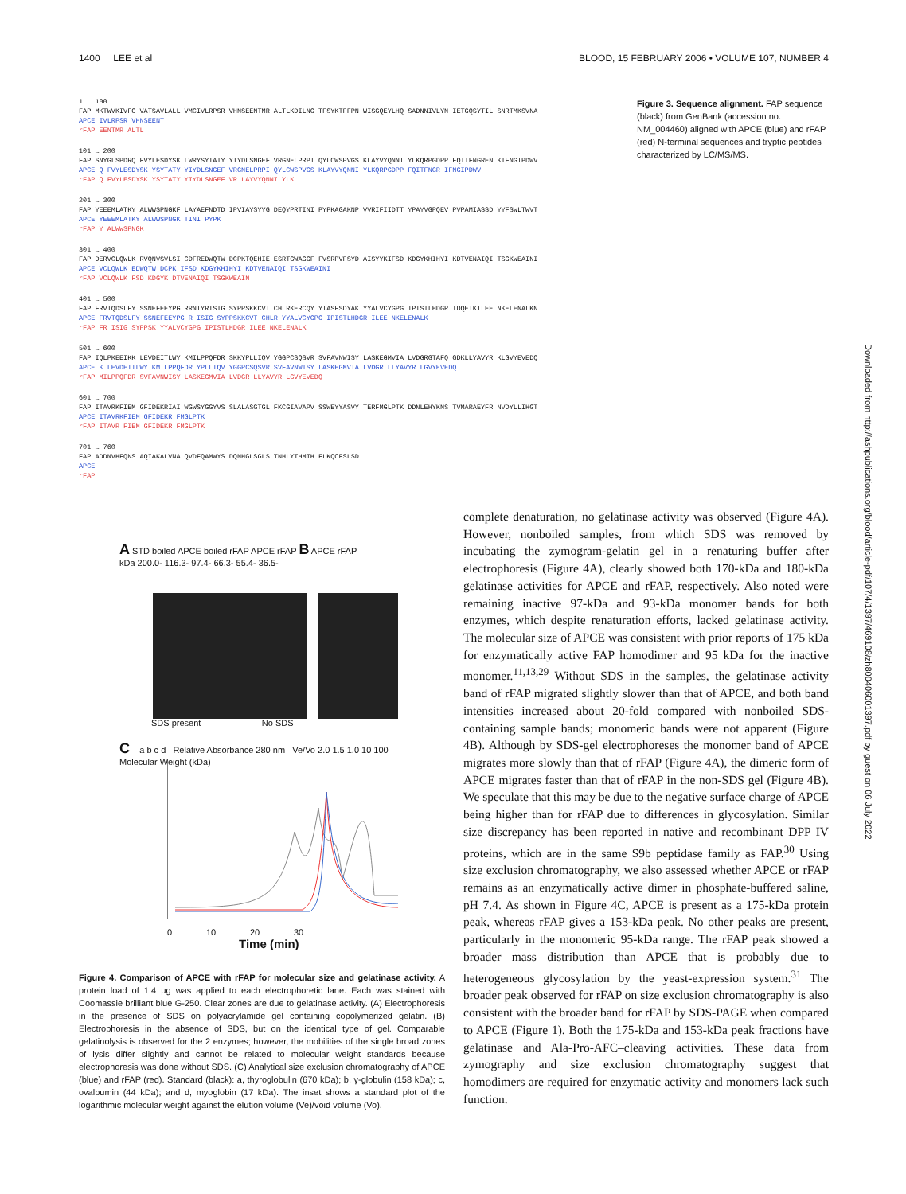1400 LEE et al BLOOD, 15 FEBRUARY 2006 • VOLUME 107, NUMBER 4
1 … 100
FAP MKTWVKIVFG VATSAVLALL VMCIVLRPSR VHNSEENTMR ALTLKDILNG TFSYKTFFPN WISGQEYLHQ SADNNIVLYN IETGQSYTIL SNRTMKSVNA
APCE IVLRPSR VHNSEENT
rFAP EENTMR ALTL
101 … 200
FAP SNYGLSPDRQ FVYLESDYSK LWRYSYTATY YIYDLSNGEF VRGNELPRPI QYLCWSPVGS KLAYVYQNNI YLKQRPGDPP FQITFNGREN KIFNGIPDWV
APCE Q FVYLESDYSK YSYTATY YIYDLSNGEF VRGNELPRPI QYLCWSPVGS KLAYVYQNNI YLKQRPGDPP FQITFNGR IFNGIPDWV
rFAP Q FVYLESDYSK YSYTATY YIYDLSNGEF VR LAYVYQNNI YLK
201 … 300
FAP YEEEMLATKY ALWWSPNGKF LAYAEFNDTD IPVIAYSYYG DEQYPRTINI PYPKAGAKNP VVRIFIIDTT YPAYVGPQEV PVPAMIASSD YYFSWLTWVT
APCE YEEEMLATKY ALWWSPNGK TINI PYPK
rFAP Y ALWWSPNGK
301 … 400
FAP DERVCLQWLK RVQNVSVLSI CDFREDWQTW DCPKTQEHIE ESRTGWAGGF FVSRPVFSYD AISYYKIFSD KDGYKHIHYI KDTVENAIQI TSGKWEAINI
APCE VCLQWLK EDWQTW DCPK IFSD KDGYKHIHYI KDTVENAIQI TSGKWEAINI
rFAP VCLQWLK FSD KDGYK DTVENAIQI TSGKWEAIN
401 … 500
FAP FRVTQDSLFY SSNEFEEYPG RRNIYRISIG SYPPSKKCVT CHLRKERCQY YTASFSDYAK YYALVCYGPG IPISTLHDGR TDQEIKILEE NKELENALKN
APCE FRVTQDSLFY SSNEFEEYPG R ISIG SYPPSKKCVT CHLR YYALVCYGPG IPISTLHDGR ILEE NKELENALK
rFAP FR ISIG SYPPSK YYALVCYGPG IPISTLHDGR ILEE NKELENALK
501 … 600
FAP IQLPKEEIKK LEVDEITLWY KMILPPQFDR SKKYPLLIQV YGGPCSQSVR SVFAVNWISY LASKEGMVIA LVDGRGTAFQ GDKLLYAVYR KLGVYEVEDQ
APCE K LEVDEITLWY KMILPPQFDR YPLLIQV YGGPCSQSVR SVFAVNWISY LASKEGMVIA LVDGR LLYAVYR LGVYEVEDQ
rFAP MILPPQFDR SVFAVNWISY LASKEGMVIA LVDGR LLYAVYR LGVYEVEDQ
601 … 700
FAP ITAVRKFIEM GFIDEKRIAI WGWSYGGYVS SLALASGTGL FKCGIAVAPV SSWEYYASVY TERFMGLPTK DDNLEHYKNS TVMARAEYFR NVDYLLIHGT
APCE ITAVRKFIEM GFIDEKR FMGLPTK
rFAP ITAVR FIEM GFIDEKR FMGLPTK
701 … 760
FAP ADDNVHFQNS AQIAKALVNA QVDFQAMWYS DQNHGLSGLS TNHLYTHMTH FLKQCFSLSD
APCE
rFAP
Figure 3. Sequence alignment. FAP sequence (black) from GenBank (accession no. NM_004460) aligned with APCE (blue) and rFAP (red) N-terminal sequences and tryptic peptides characterized by LC/MS/MS.
A STD boiled APCE boiled rFAP APCE rFAP B APCE rFAP
kDa 200.0- 116.3- 97.4- 66.3- 55.4- 36.5-
SDS present No SDS
C a b c d Relative Absorbance 280 nm Ve/Vo 2.0 1.5 1.0 10 100 Molecular Weight (kDa)
0 10 20 30
Time (min)
Figure 4. Comparison of APCE with rFAP for molecular size and gelatinase activity. A protein load of 1.4 μg was applied to each electrophoretic lane. Each was stained with Coomassie brilliant blue G-250. Clear zones are due to gelatinase activity. (A) Electrophoresis in the presence of SDS on polyacrylamide gel containing copolymerized gelatin. (B) Electrophoresis in the absence of SDS, but on the identical type of gel. Comparable gelatinolysis is observed for the 2 enzymes; however, the mobilities of the single broad zones of lysis differ slightly and cannot be related to molecular weight standards because electrophoresis was done without SDS. (C) Analytical size exclusion chromatography of APCE (blue) and rFAP (red). Standard (black): a, thyroglobulin (670 kDa); b, γ-globulin (158 kDa); c, ovalbumin (44 kDa); and d, myoglobin (17 kDa). The inset shows a standard plot of the logarithmic molecular weight against the elution volume (Ve)/void volume (Vo).
complete denaturation, no gelatinase activity was observed (Figure 4A). However, nonboiled samples, from which SDS was removed by incubating the zymogram-gelatin gel in a renaturing buffer after electrophoresis (Figure 4A), clearly showed both 170-kDa and 180-kDa gelatinase activities for APCE and rFAP, respectively. Also noted were remaining inactive 97-kDa and 93-kDa monomer bands for both enzymes, which despite renaturation efforts, lacked gelatinase activity. The molecular size of APCE was consistent with prior reports of 175 kDa for enzymatically active FAP homodimer and 95 kDa for the inactive monomer.<sup>11,13,29</sup> Without SDS in the samples, the gelatinase activity band of rFAP migrated slightly slower than that of APCE, and both band intensities increased about 20-fold compared with nonboiled SDS-containing sample bands; monomeric bands were not apparent (Figure 4B). Although by SDS-gel electrophoreses the monomer band of APCE migrates more slowly than that of rFAP (Figure 4A), the dimeric form of APCE migrates faster than that of rFAP in the non-SDS gel (Figure 4B). We speculate that this may be due to the negative surface charge of APCE being higher than for rFAP due to differences in glycosylation. Similar size discrepancy has been reported in native and recombinant DPP IV proteins, which are in the same S9b peptidase family as FAP.<sup>30</sup> Using size exclusion chromatography, we also assessed whether APCE or rFAP remains as an enzymatically active dimer in phosphate-buffered saline, pH 7.4. As shown in Figure 4C, APCE is present as a 175-kDa protein peak, whereas rFAP gives a 153-kDa peak. No other peaks are present, particularly in the monomeric 95-kDa range. The rFAP peak showed a broader mass distribution than APCE that is probably due to heterogeneous glycosylation by the yeast-expression system.<sup>31</sup> The broader peak observed for rFAP on size exclusion chromatography is also consistent with the broader band for rFAP by SDS-PAGE when compared to APCE (Figure 1). Both the 175-kDa and 153-kDa peak fractions have gelatinase and Ala-Pro-AFC–cleaving activities. These data from zymography and size exclusion chromatography suggest that homodimers are required for enzymatic activity and monomers lack such function.
Downloaded from http://ashpublications.org/blood/article-pdf/107/4/1397/469108/zh800406001397.pdf by guest on 06 July 2022